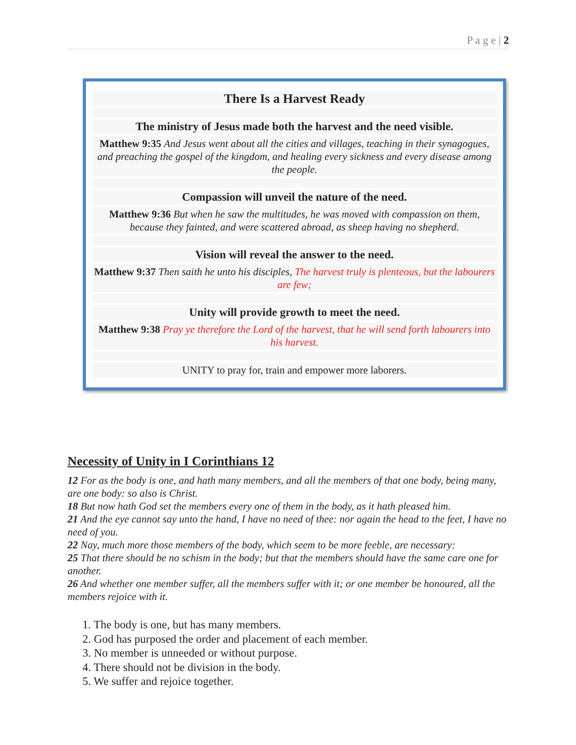P a g e | 2
There Is a Harvest Ready
The ministry of Jesus made both the harvest and the need visible.
Matthew 9:35 And Jesus went about all the cities and villages, teaching in their synagogues, and preaching the gospel of the kingdom, and healing every sickness and every disease among the people.
Compassion will unveil the nature of the need.
Matthew 9:36 But when he saw the multitudes, he was moved with compassion on them, because they fainted, and were scattered abroad, as sheep having no shepherd.
Vision will reveal the answer to the need.
Matthew 9:37 Then saith he unto his disciples, The harvest truly is plenteous, but the labourers are few;
Unity will provide growth to meet the need.
Matthew 9:38 Pray ye therefore the Lord of the harvest, that he will send forth labourers into his harvest.
UNITY to pray for, train and empower more laborers.
Necessity of Unity in I Corinthians 12
12 For as the body is one, and hath many members, and all the members of that one body, being many, are one body: so also is Christ.
18 But now hath God set the members every one of them in the body, as it hath pleased him.
21 And the eye cannot say unto the hand, I have no need of thee: nor again the head to the feet, I have no need of you.
22 Nay, much more those members of the body, which seem to be more feeble, are necessary:
25 That there should be no schism in the body; but that the members should have the same care one for another.
26 And whether one member suffer, all the members suffer with it; or one member be honoured, all the members rejoice with it.
1. The body is one, but has many members.
2. God has purposed the order and placement of each member.
3. No member is unneeded or without purpose.
4. There should not be division in the body.
5. We suffer and rejoice together.